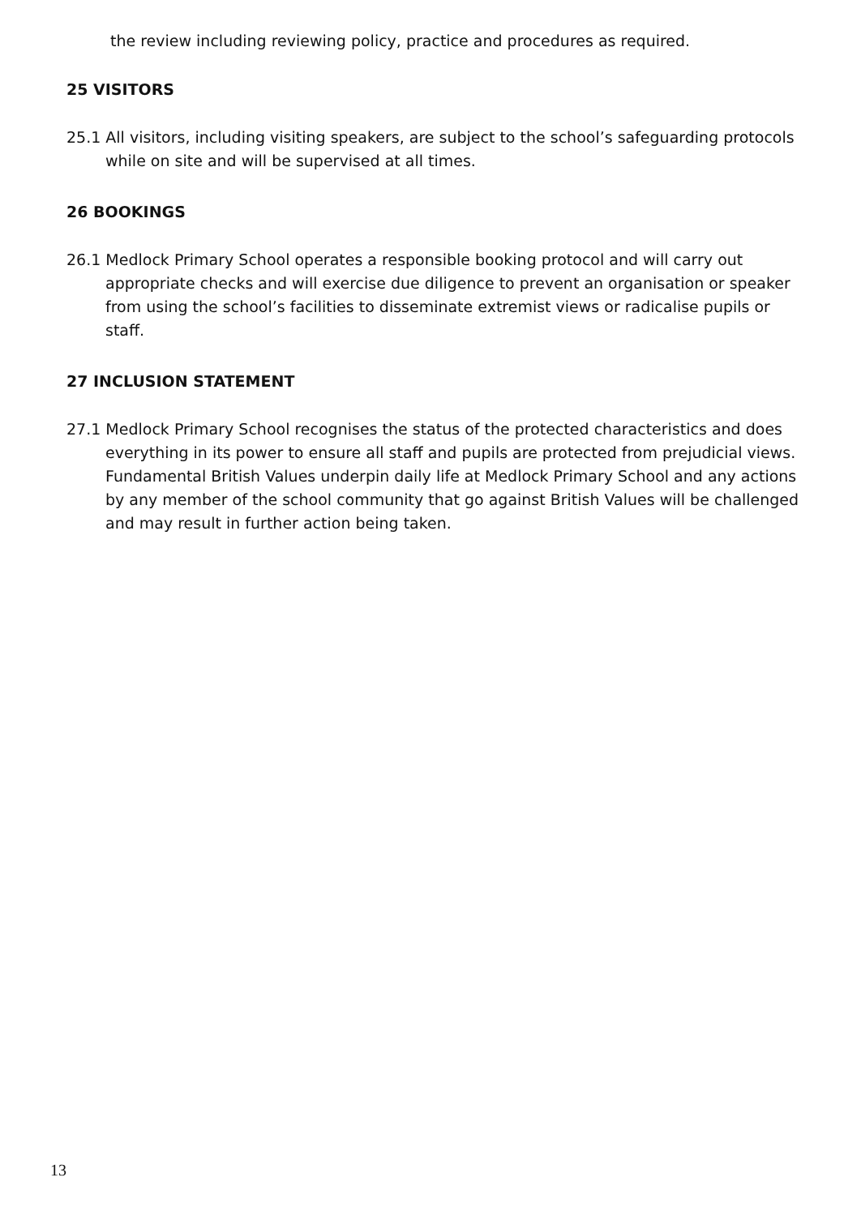the review including reviewing policy, practice and procedures as required.
25 VISITORS
25.1 All visitors, including visiting speakers, are subject to the school’s safeguarding protocols while on site and will be supervised at all times.
26 BOOKINGS
26.1 Medlock Primary School operates a responsible booking protocol and will carry out appropriate checks and will exercise due diligence to prevent an organisation or speaker from using the school’s facilities to disseminate extremist views or radicalise pupils or staff.
27 INCLUSION STATEMENT
27.1 Medlock Primary School recognises the status of the protected characteristics and does everything in its power to ensure all staff and pupils are protected from prejudicial views. Fundamental British Values underpin daily life at Medlock Primary School and any actions by any member of the school community that go against British Values will be challenged and may result in further action being taken.
13